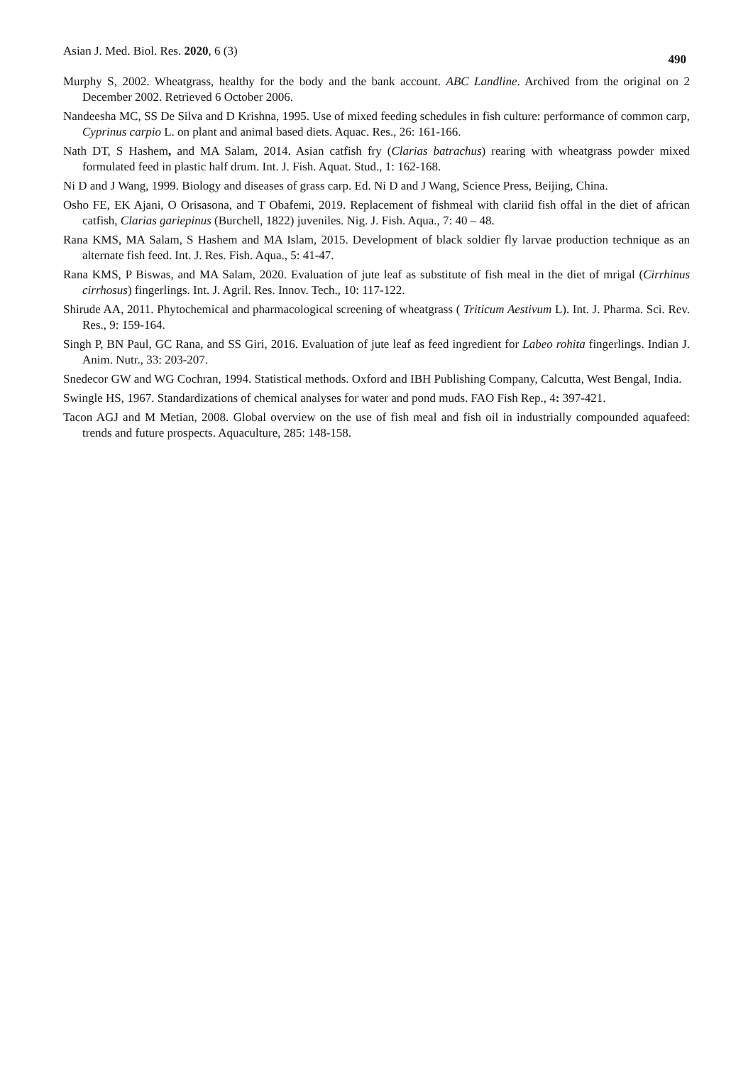Asian J. Med. Biol. Res. 2020, 6 (3) 490
Murphy S, 2002. Wheatgrass, healthy for the body and the bank account. ABC Landline. Archived from the original on 2 December 2002. Retrieved 6 October 2006.
Nandeesha MC, SS De Silva and D Krishna, 1995. Use of mixed feeding schedules in fish culture: performance of common carp, Cyprinus carpio L. on plant and animal based diets. Aquac. Res., 26: 161-166.
Nath DT, S Hashem, and MA Salam, 2014. Asian catfish fry (Clarias batrachus) rearing with wheatgrass powder mixed formulated feed in plastic half drum. Int. J. Fish. Aquat. Stud., 1: 162-168.
Ni D and J Wang, 1999. Biology and diseases of grass carp. Ed. Ni D and J Wang, Science Press, Beijing, China.
Osho FE, EK Ajani, O Orisasona, and T Obafemi, 2019. Replacement of fishmeal with clariid fish offal in the diet of african catfish, Clarias gariepinus (Burchell, 1822) juveniles. Nig. J. Fish. Aqua., 7: 40 – 48.
Rana KMS, MA Salam, S Hashem and MA Islam, 2015. Development of black soldier fly larvae production technique as an alternate fish feed. Int. J. Res. Fish. Aqua., 5: 41-47.
Rana KMS, P Biswas, and MA Salam, 2020. Evaluation of jute leaf as substitute of fish meal in the diet of mrigal (Cirrhinus cirrhosus) fingerlings. Int. J. Agril. Res. Innov. Tech., 10: 117-122.
Shirude AA, 2011. Phytochemical and pharmacological screening of wheatgrass ( Triticum Aestivum L). Int. J. Pharma. Sci. Rev. Res., 9: 159-164.
Singh P, BN Paul, GC Rana, and SS Giri, 2016. Evaluation of jute leaf as feed ingredient for Labeo rohita fingerlings. Indian J. Anim. Nutr., 33: 203-207.
Snedecor GW and WG Cochran, 1994. Statistical methods. Oxford and IBH Publishing Company, Calcutta, West Bengal, India.
Swingle HS, 1967. Standardizations of chemical analyses for water and pond muds. FAO Fish Rep., 4: 397-421.
Tacon AGJ and M Metian, 2008. Global overview on the use of fish meal and fish oil in industrially compounded aquafeed: trends and future prospects. Aquaculture, 285: 148-158.